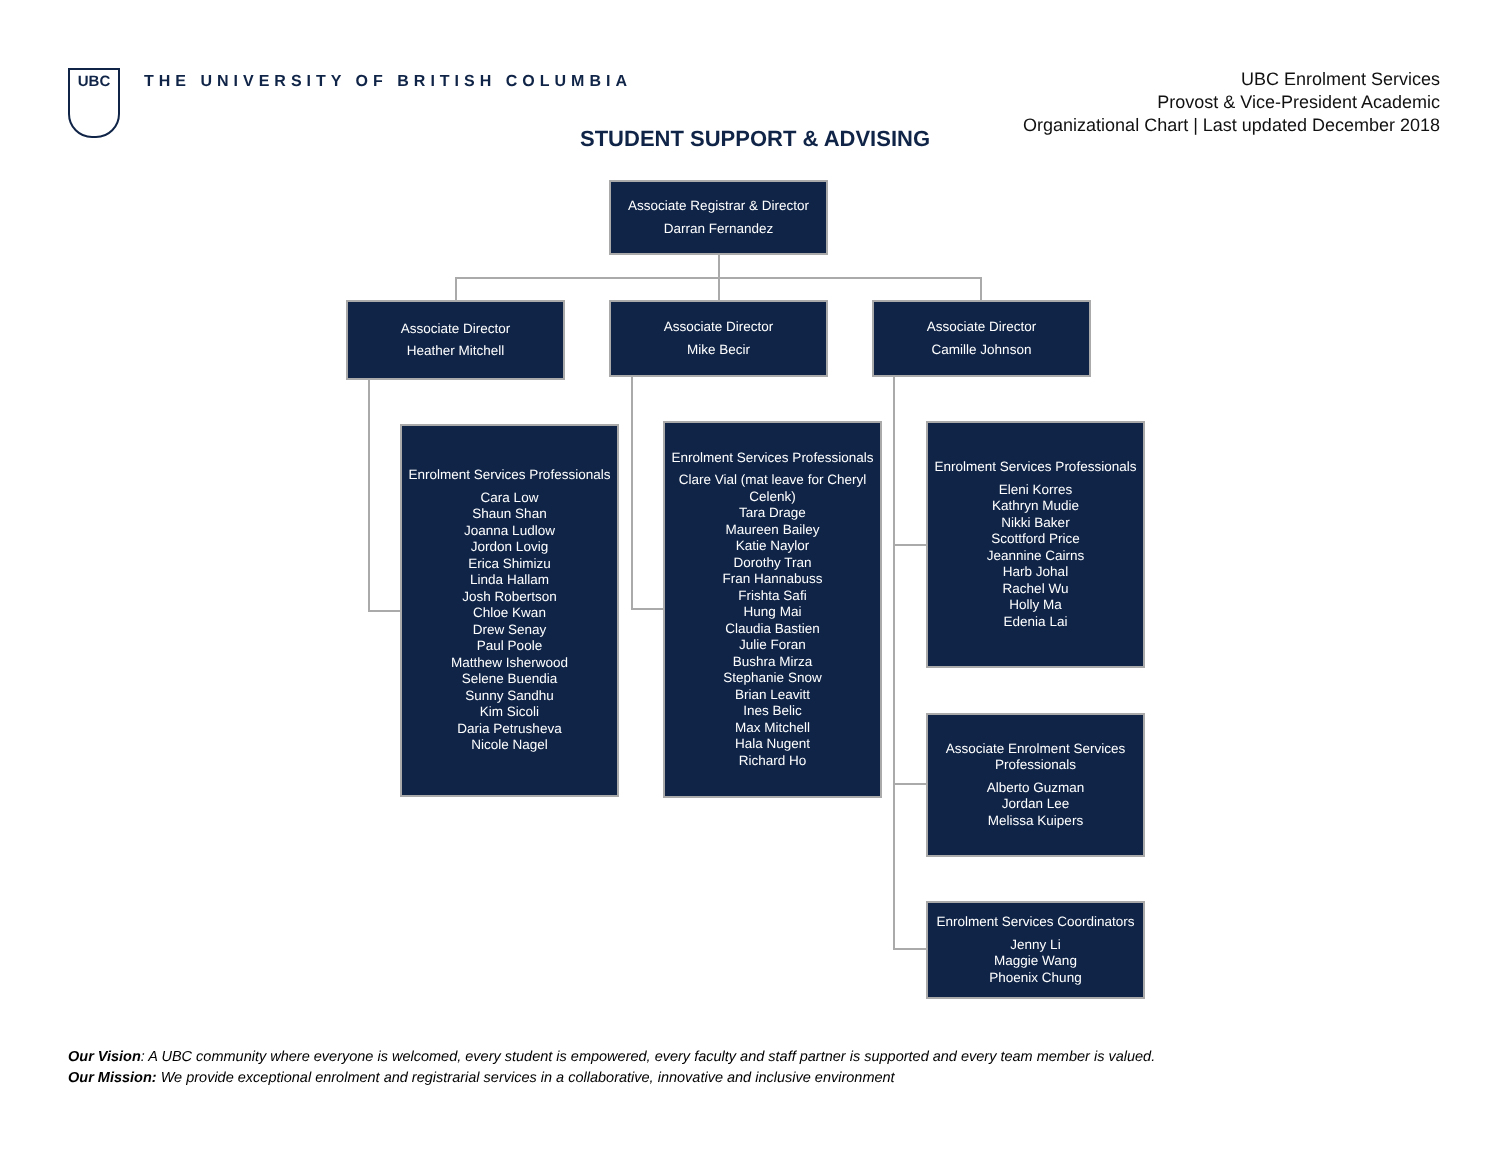UBC
THE UNIVERSITY OF BRITISH COLUMBIA
UBC Enrolment Services
Provost & Vice-President Academic
Organizational Chart | Last updated December 2018
STUDENT SUPPORT & ADVISING
Associate Registrar & Director
Darran Fernandez
Associate Director
Heather Mitchell
Associate Director
Mike Becir
Associate Director
Camille Johnson
Enrolment Services Professionals
Cara Low
Shaun Shan
Joanna Ludlow
Jordon Lovig
Erica Shimizu
Linda Hallam
Josh Robertson
Chloe Kwan
Drew Senay
Paul Poole
Matthew Isherwood
Selene Buendia
Sunny Sandhu
Kim Sicoli
Daria Petrusheva
Nicole Nagel
Enrolment Services Professionals
Clare Vial (mat leave for Cheryl Celenk)
Tara Drage
Maureen Bailey
Katie Naylor
Dorothy Tran
Fran Hannabuss
Frishta Safi
Hung Mai
Claudia Bastien
Julie Foran
Bushra Mirza
Stephanie Snow
Brian Leavitt
Ines Belic
Max Mitchell
Hala Nugent
Richard Ho
Enrolment Services Professionals
Eleni Korres
Kathryn Mudie
Nikki Baker
Scottford Price
Jeannine Cairns
Harb Johal
Rachel Wu
Holly Ma
Edenia Lai
Associate Enrolment Services Professionals
Alberto Guzman
Jordan Lee
Melissa Kuipers
Enrolment Services Coordinators
Jenny Li
Maggie Wang
Phoenix Chung
Our Vision: A UBC community where everyone is welcomed, every student is empowered, every faculty and staff partner is supported and every team member is valued.
Our Mission: We provide exceptional enrolment and registrarial services in a collaborative, innovative and inclusive environment